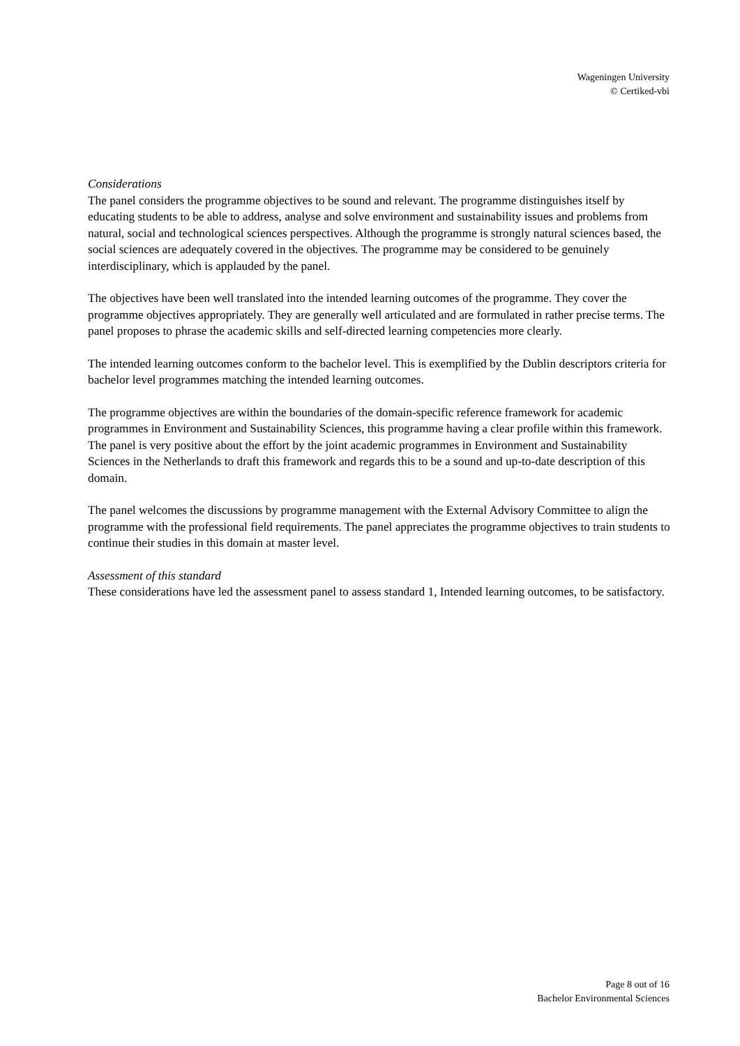Wageningen University
© Certiked-vbi
Considerations
The panel considers the programme objectives to be sound and relevant. The programme distinguishes itself by educating students to be able to address, analyse and solve environment and sustainability issues and problems from natural, social and technological sciences perspectives. Although the programme is strongly natural sciences based, the social sciences are adequately covered in the objectives. The programme may be considered to be genuinely interdisciplinary, which is applauded by the panel.
The objectives have been well translated into the intended learning outcomes of the programme. They cover the programme objectives appropriately. They are generally well articulated and are formulated in rather precise terms. The panel proposes to phrase the academic skills and self-directed learning competencies more clearly.
The intended learning outcomes conform to the bachelor level. This is exemplified by the Dublin descriptors criteria for bachelor level programmes matching the intended learning outcomes.
The programme objectives are within the boundaries of the domain-specific reference framework for academic programmes in Environment and Sustainability Sciences, this programme having a clear profile within this framework. The panel is very positive about the effort by the joint academic programmes in Environment and Sustainability Sciences in the Netherlands to draft this framework and regards this to be a sound and up-to-date description of this domain.
The panel welcomes the discussions by programme management with the External Advisory Committee to align the programme with the professional field requirements. The panel appreciates the programme objectives to train students to continue their studies in this domain at master level.
Assessment of this standard
These considerations have led the assessment panel to assess standard 1, Intended learning outcomes, to be satisfactory.
Page 8 out of 16
Bachelor Environmental Sciences